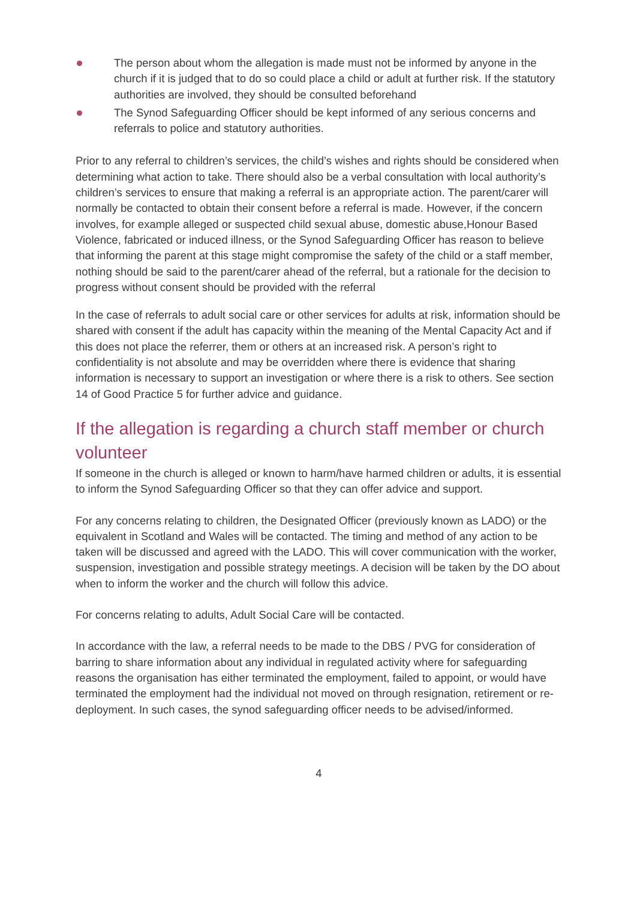The person about whom the allegation is made must not be informed by anyone in the church if it is judged that to do so could place a child or adult at further risk. If the statutory authorities are involved, they should be consulted beforehand
The Synod Safeguarding Officer should be kept informed of any serious concerns and referrals to police and statutory authorities.
Prior to any referral to children’s services, the child’s wishes and rights should be considered when determining what action to take. There should also be a verbal consultation with local authority’s children’s services to ensure that making a referral is an appropriate action. The parent/carer will normally be contacted to obtain their consent before a referral is made. However, if the concern involves, for example alleged or suspected child sexual abuse, domestic abuse,Honour Based Violence, fabricated or induced illness, or the Synod Safeguarding Officer has reason to believe that informing the parent at this stage might compromise the safety of the child or a staff member, nothing should be said to the parent/carer ahead of the referral, but a rationale for the decision to progress without consent should be provided with the referral
In the case of referrals to adult social care or other services for adults at risk, information should be shared with consent if the adult has capacity within the meaning of the Mental Capacity Act and if this does not place the referrer, them or others at an increased risk. A person’s right to confidentiality is not absolute and may be overridden where there is evidence that sharing information is necessary to support an investigation or where there is a risk to others. See section 14 of Good Practice 5 for further advice and guidance.
If the allegation is regarding a church staff member or church volunteer
If someone in the church is alleged or known to harm/have harmed children or adults, it is essential to inform the Synod Safeguarding Officer so that they can offer advice and support.
For any concerns relating to children, the Designated Officer (previously known as LADO) or the equivalent in Scotland and Wales will be contacted. The timing and method of any action to be taken will be discussed and agreed with the LADO. This will cover communication with the worker, suspension, investigation and possible strategy meetings. A decision will be taken by the DO about when to inform the worker and the church will follow this advice.
For concerns relating to adults, Adult Social Care will be contacted.
In accordance with the law, a referral needs to be made to the DBS / PVG for consideration of barring to share information about any individual in regulated activity where for safeguarding reasons the organisation has either terminated the employment, failed to appoint, or would have terminated the employment had the individual not moved on through resignation, retirement or re-deployment. In such cases, the synod safeguarding officer needs to be advised/informed.
4